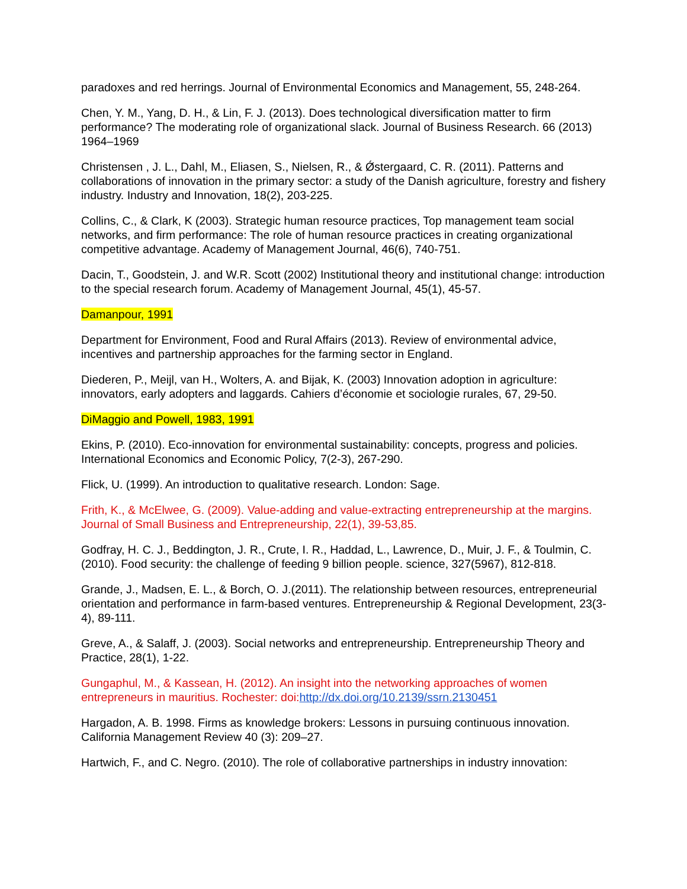paradoxes and red herrings. Journal of Environmental Economics and Management, 55, 248-264.
Chen, Y. M., Yang, D. H., & Lin, F. J. (2013). Does technological diversification matter to firm performance? The moderating role of organizational slack. Journal of Business Research. 66 (2013) 1964–1969
Christensen , J. L., Dahl, M., Eliasen, S., Nielsen, R., & Ǿstergaard, C. R. (2011). Patterns and collaborations of innovation in the primary sector: a study of the Danish agriculture, forestry and fishery industry. Industry and Innovation, 18(2), 203-225.
Collins, C., & Clark, K (2003). Strategic human resource practices, Top management team social networks, and firm performance: The role of human resource practices in creating organizational competitive advantage. Academy of Management Journal, 46(6), 740-751.
Dacin, T., Goodstein, J. and W.R. Scott (2002) Institutional theory and institutional change: introduction to the special research forum. Academy of Management Journal, 45(1), 45-57.
Damanpour, 1991
Department for Environment, Food and Rural Affairs (2013). Review of environmental advice, incentives and partnership approaches for the farming sector in England.
Diederen, P., Meijl, van H., Wolters, A. and Bijak, K. (2003) Innovation adoption in agriculture: innovators, early adopters and laggards. Cahiers d’économie et sociologie rurales, 67, 29-50.
DiMaggio and Powell, 1983, 1991
Ekins, P. (2010). Eco-innovation for environmental sustainability: concepts, progress and policies. International Economics and Economic Policy, 7(2-3), 267-290.
Flick, U. (1999). An introduction to qualitative research. London: Sage.
Frith, K., & McElwee, G. (2009). Value-adding and value-extracting entrepreneurship at the margins. Journal of Small Business and Entrepreneurship, 22(1), 39-53,85.
Godfray, H. C. J., Beddington, J. R., Crute, I. R., Haddad, L., Lawrence, D., Muir, J. F., & Toulmin, C. (2010). Food security: the challenge of feeding 9 billion people. science, 327(5967), 812-818.
Grande, J., Madsen, E. L., & Borch, O. J.(2011). The relationship between resources, entrepreneurial orientation and performance in farm-based ventures. Entrepreneurship & Regional Development, 23(3-4), 89-111.
Greve, A., & Salaff, J. (2003). Social networks and entrepreneurship. Entrepreneurship Theory and Practice, 28(1), 1-22.
Gungaphul, M., & Kassean, H. (2012). An insight into the networking approaches of women entrepreneurs in mauritius. Rochester: doi:http://dx.doi.org/10.2139/ssrn.2130451
Hargadon, A. B. 1998. Firms as knowledge brokers: Lessons in pursuing continuous innovation. California Management Review 40 (3): 209–27.
Hartwich, F., and C. Negro. (2010). The role of collaborative partnerships in industry innovation: